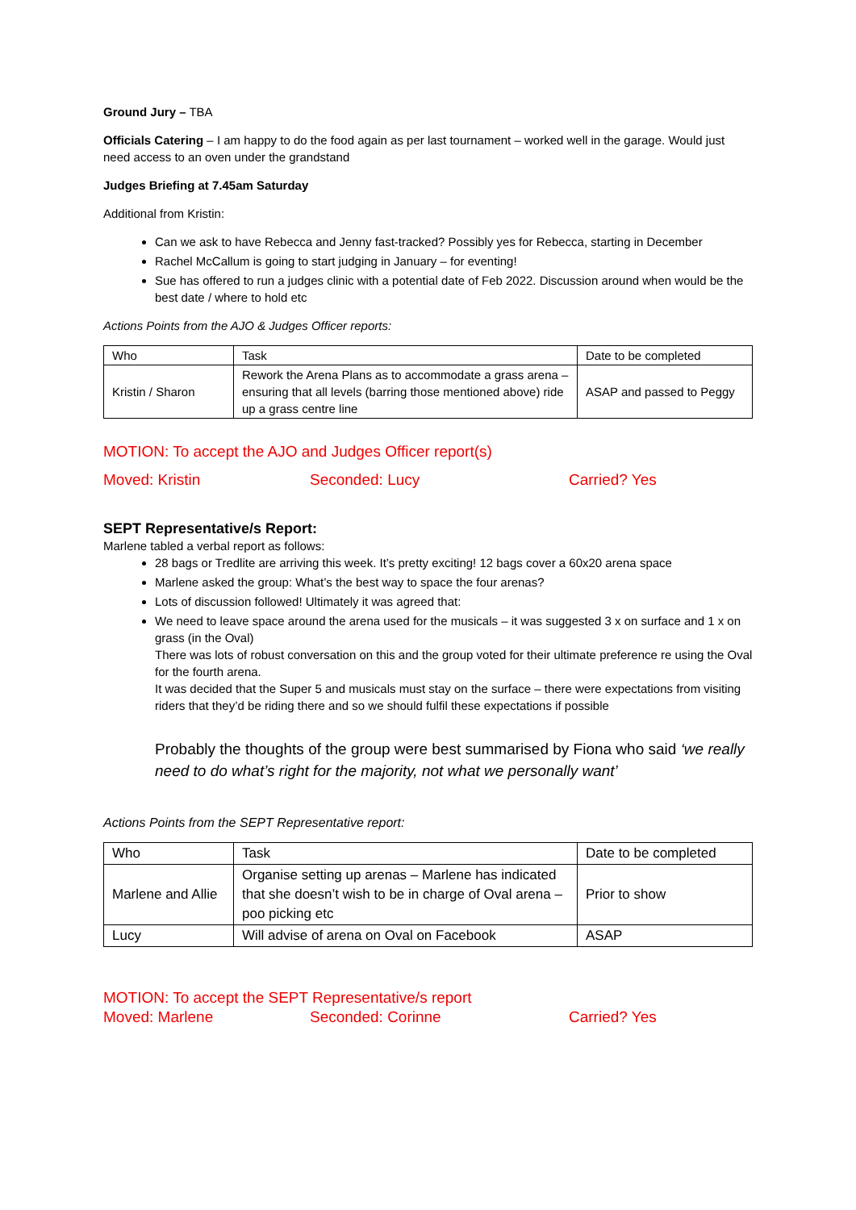Ground Jury – TBA
Officials Catering – I am happy to do the food again as per last tournament – worked well in the garage. Would just need access to an oven under the grandstand
Judges Briefing at 7.45am Saturday
Additional from Kristin:
Can we ask to have Rebecca and Jenny fast-tracked? Possibly yes for Rebecca, starting in December
Rachel McCallum is going to start judging in January – for eventing!
Sue has offered to run a judges clinic with a potential date of Feb 2022. Discussion around when would be the best date / where to hold etc
Actions Points from the AJO & Judges Officer reports:
| Who | Task | Date to be completed |
| --- | --- | --- |
| Kristin / Sharon | Rework the Arena Plans as to accommodate a grass arena – ensuring that all levels (barring those mentioned above) ride up a grass centre line | ASAP and passed to Peggy |
MOTION: To accept the AJO and Judges Officer report(s)
Moved: Kristin Seconded: Lucy Carried? Yes
SEPT Representative/s Report:
Marlene tabled a verbal report as follows:
28 bags or Tredlite are arriving this week. It’s pretty exciting! 12 bags cover a 60x20 arena space
Marlene asked the group: What’s the best way to space the four arenas?
Lots of discussion followed! Ultimately it was agreed that:
We need to leave space around the arena used for the musicals – it was suggested 3 x on surface and 1 x on grass (in the Oval)
There was lots of robust conversation on this and the group voted for their ultimate preference re using the Oval for the fourth arena.
It was decided that the Super 5 and musicals must stay on the surface – there were expectations from visiting riders that they’d be riding there and so we should fulfil these expectations if possible
Probably the thoughts of the group were best summarised by Fiona who said ‘we really need to do what’s right for the majority, not what we personally want’
Actions Points from the SEPT Representative report:
| Who | Task | Date to be completed |
| --- | --- | --- |
| Marlene and Allie | Organise setting up arenas – Marlene has indicated that she doesn’t wish to be in charge of Oval arena – poo picking etc | Prior to show |
| Lucy | Will advise of arena on Oval on Facebook | ASAP |
MOTION: To accept the SEPT Representative/s report
Moved: Marlene Seconded: Corinne Carried? Yes